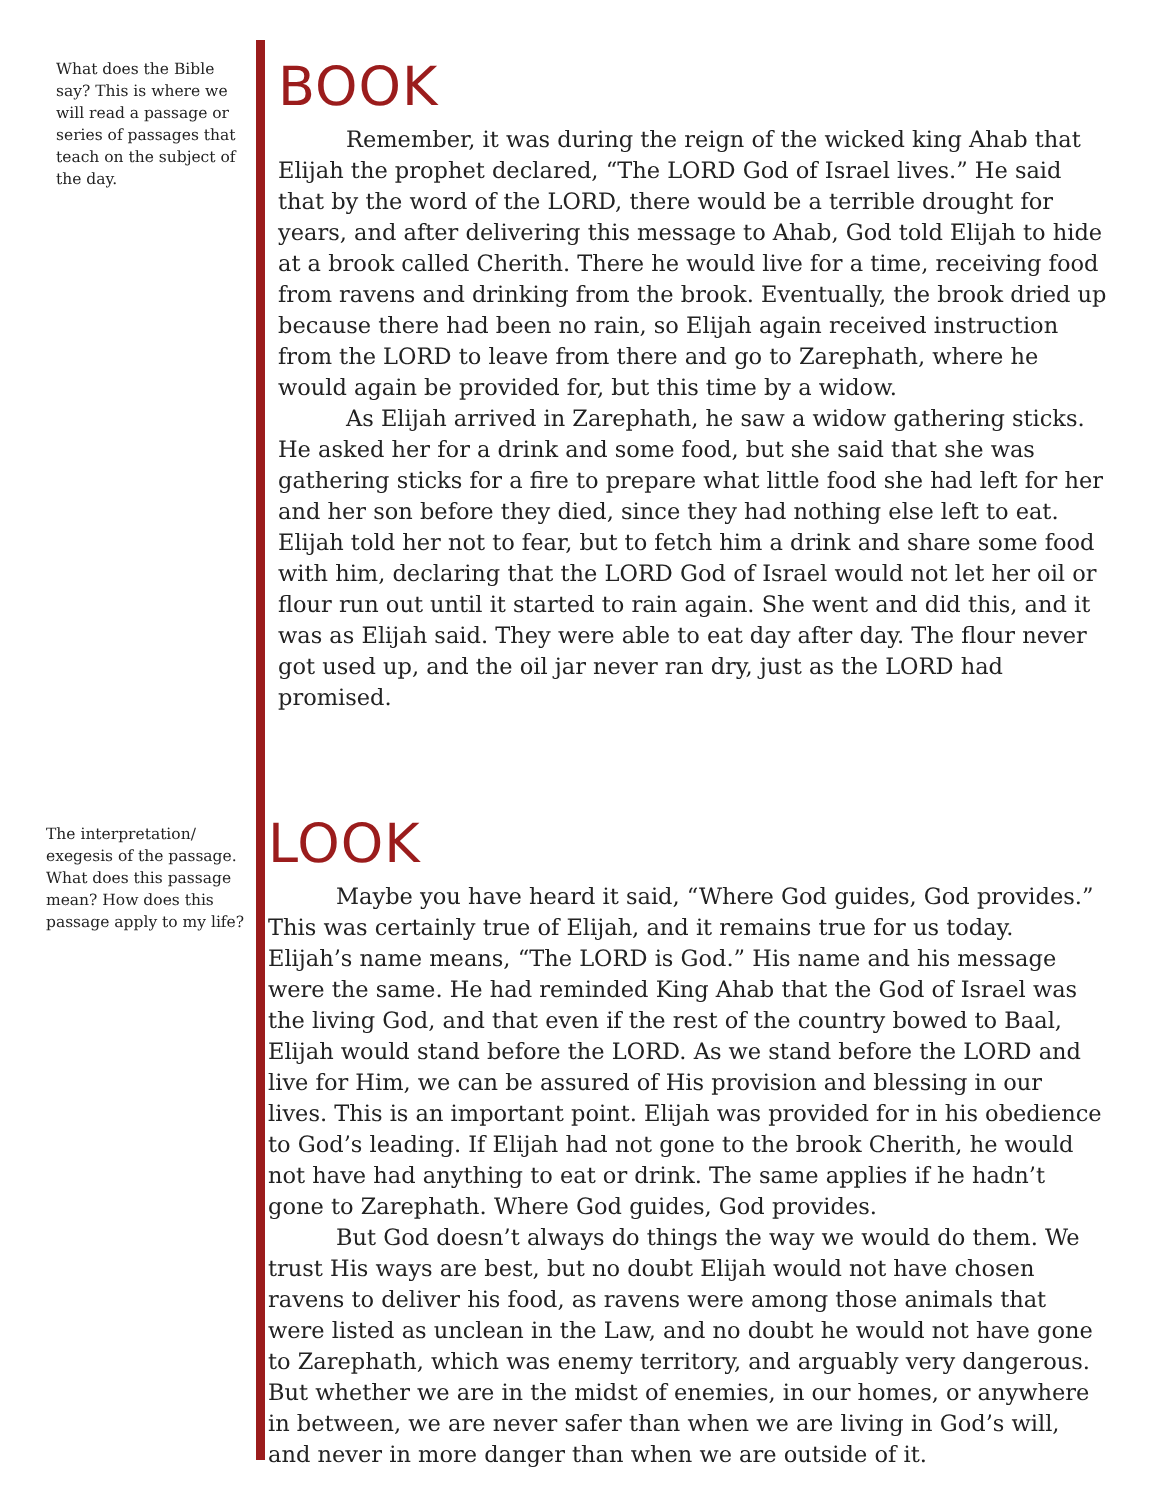What does the Bible say? This is where we will read a passage or series of passages that teach on the subject of the day.
BOOK
Remember, it was during the reign of the wicked king Ahab that Elijah the prophet declared, “The LORD God of Israel lives.” He said that by the word of the LORD, there would be a terrible drought for years, and after delivering this message to Ahab, God told Elijah to hide at a brook called Cherith. There he would live for a time, receiving food from ravens and drinking from the brook. Eventually, the brook dried up because there had been no rain, so Elijah again received instruction from the LORD to leave from there and go to Zarephath, where he would again be provided for, but this time by a widow.
As Elijah arrived in Zarephath, he saw a widow gathering sticks. He asked her for a drink and some food, but she said that she was gathering sticks for a fire to prepare what little food she had left for her and her son before they died, since they had nothing else left to eat. Elijah told her not to fear, but to fetch him a drink and share some food with him, declaring that the LORD God of Israel would not let her oil or flour run out until it started to rain again. She went and did this, and it was as Elijah said. They were able to eat day after day. The flour never got used up, and the oil jar never ran dry, just as the LORD had promised.
The interpretation/ exegesis of the passage. What does this passage mean? How does this passage apply to my life?
LOOK
Maybe you have heard it said, “Where God guides, God provides.” This was certainly true of Elijah, and it remains true for us today. Elijah’s name means, “The LORD is God.” His name and his message were the same. He had reminded King Ahab that the God of Israel was the living God, and that even if the rest of the country bowed to Baal, Elijah would stand before the LORD. As we stand before the LORD and live for Him, we can be assured of His provision and blessing in our lives. This is an important point. Elijah was provided for in his obedience to God’s leading. If Elijah had not gone to the brook Cherith, he would not have had anything to eat or drink. The same applies if he hadn’t gone to Zarephath. Where God guides, God provides.
But God doesn’t always do things the way we would do them. We trust His ways are best, but no doubt Elijah would not have chosen ravens to deliver his food, as ravens were among those animals that were listed as unclean in the Law, and no doubt he would not have gone to Zarephath, which was enemy territory, and arguably very dangerous. But whether we are in the midst of enemies, in our homes, or anywhere in between, we are never safer than when we are living in God’s will, and never in more danger than when we are outside of it.